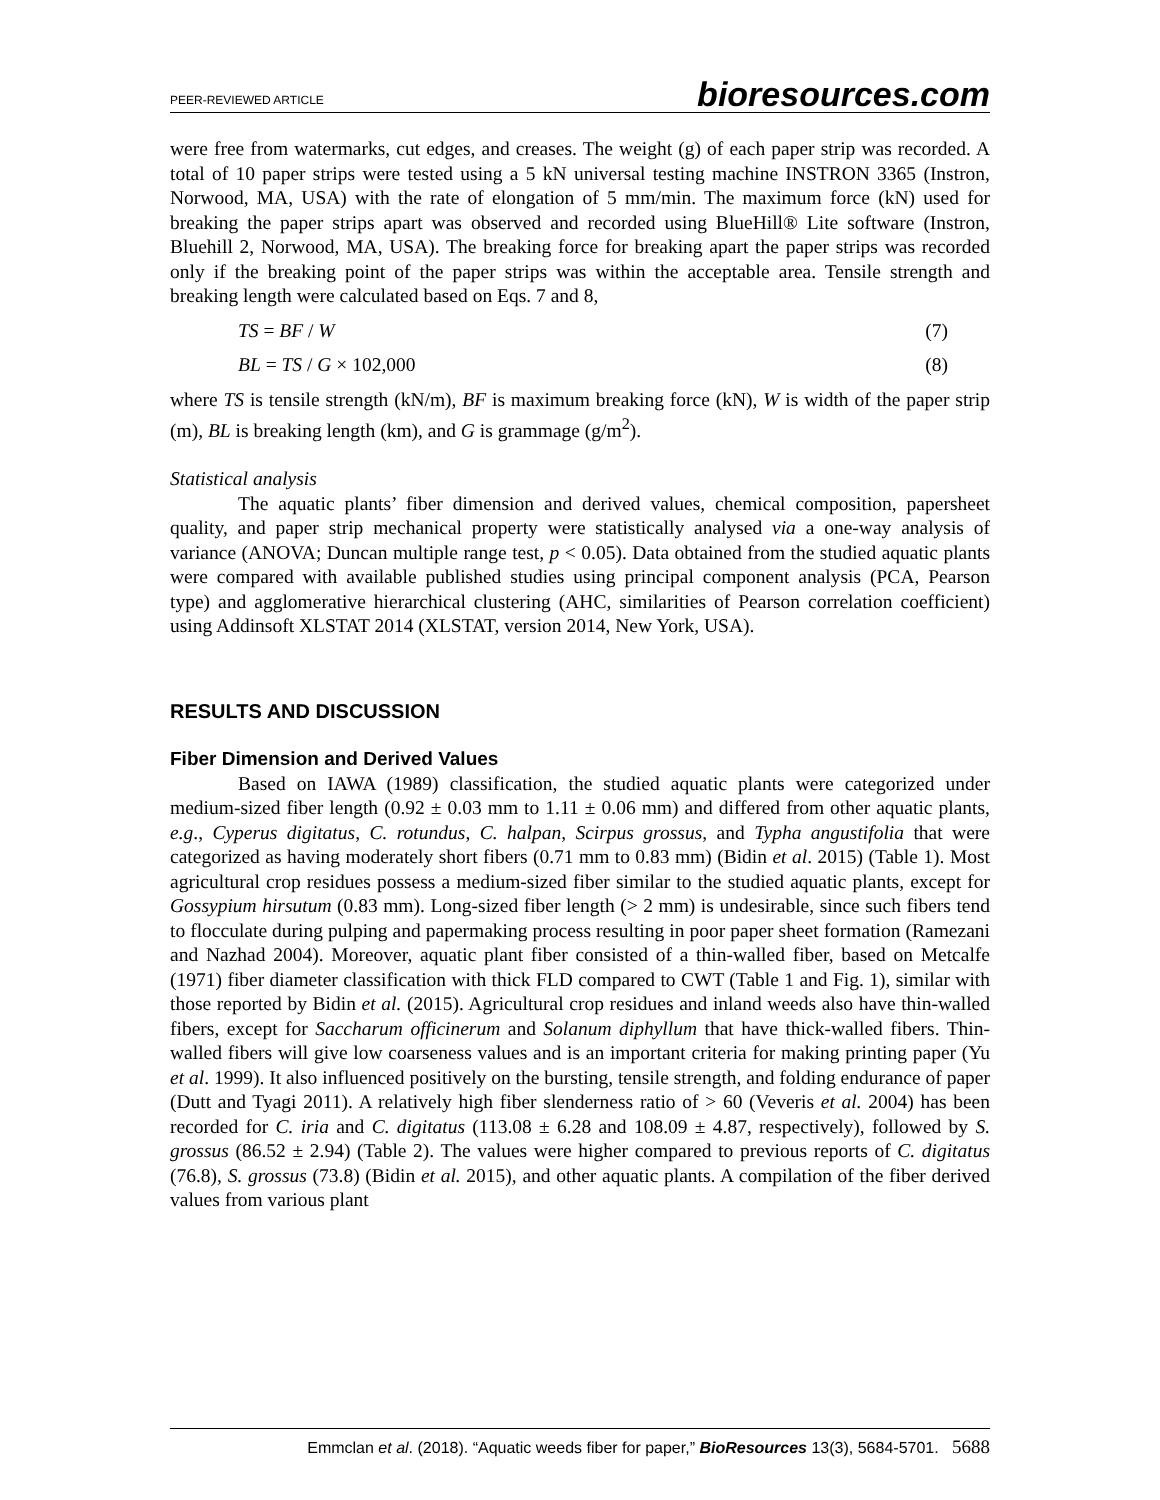PEER-REVIEWED ARTICLE bioresources.com
were free from watermarks, cut edges, and creases. The weight (g) of each paper strip was recorded. A total of 10 paper strips were tested using a 5 kN universal testing machine INSTRON 3365 (Instron, Norwood, MA, USA) with the rate of elongation of 5 mm/min. The maximum force (kN) used for breaking the paper strips apart was observed and recorded using BlueHill® Lite software (Instron, Bluehill 2, Norwood, MA, USA). The breaking force for breaking apart the paper strips was recorded only if the breaking point of the paper strips was within the acceptable area. Tensile strength and breaking length were calculated based on Eqs. 7 and 8,
TS = BF / W (7)
BL = TS / G × 102,000 (8)
where TS is tensile strength (kN/m), BF is maximum breaking force (kN), W is width of the paper strip (m), BL is breaking length (km), and G is grammage (g/m<sup>2</sup>).
Statistical analysis
The aquatic plants’ fiber dimension and derived values, chemical composition, papersheet quality, and paper strip mechanical property were statistically analysed via a one-way analysis of variance (ANOVA; Duncan multiple range test, p < 0.05). Data obtained from the studied aquatic plants were compared with available published studies using principal component analysis (PCA, Pearson type) and agglomerative hierarchical clustering (AHC, similarities of Pearson correlation coefficient) using Addinsoft XLSTAT 2014 (XLSTAT, version 2014, New York, USA).
RESULTS AND DISCUSSION
Fiber Dimension and Derived Values
Based on IAWA (1989) classification, the studied aquatic plants were categorized under medium-sized fiber length (0.92 ± 0.03 mm to 1.11 ± 0.06 mm) and differed from other aquatic plants, e.g., Cyperus digitatus, C. rotundus, C. halpan, Scirpus grossus, and Typha angustifolia that were categorized as having moderately short fibers (0.71 mm to 0.83 mm) (Bidin et al. 2015) (Table 1). Most agricultural crop residues possess a medium-sized fiber similar to the studied aquatic plants, except for Gossypium hirsutum (0.83 mm). Long-sized fiber length (> 2 mm) is undesirable, since such fibers tend to flocculate during pulping and papermaking process resulting in poor paper sheet formation (Ramezani and Nazhad 2004). Moreover, aquatic plant fiber consisted of a thin-walled fiber, based on Metcalfe (1971) fiber diameter classification with thick FLD compared to CWT (Table 1 and Fig. 1), similar with those reported by Bidin et al. (2015). Agricultural crop residues and inland weeds also have thin-walled fibers, except for Saccharum officinerum and Solanum diphyllum that have thick-walled fibers. Thin-walled fibers will give low coarseness values and is an important criteria for making printing paper (Yu et al. 1999). It also influenced positively on the bursting, tensile strength, and folding endurance of paper (Dutt and Tyagi 2011). A relatively high fiber slenderness ratio of > 60 (Veveris et al. 2004) has been recorded for C. iria and C. digitatus (113.08 ± 6.28 and 108.09 ± 4.87, respectively), followed by S. grossus (86.52 ± 2.94) (Table 2). The values were higher compared to previous reports of C. digitatus (76.8), S. grossus (73.8) (Bidin et al. 2015), and other aquatic plants. A compilation of the fiber derived values from various plant
Emmclan et al. (2018). “Aquatic weeds fiber for paper,” BioResources 13(3), 5684-5701. 5688